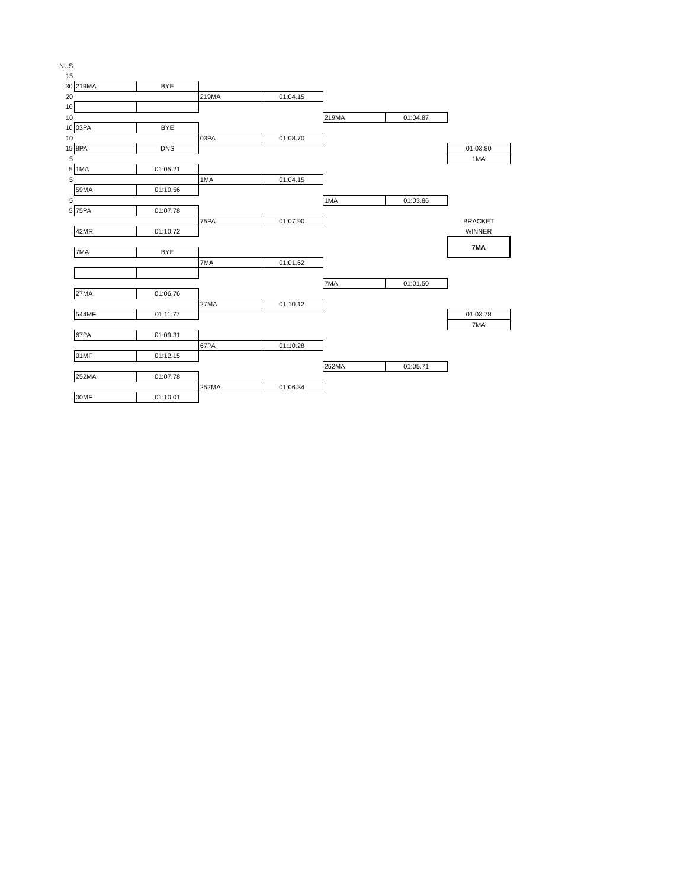| NUS | | | | | | | |
| 15 | | | | | | | |
| 30 | 219MA | BYE | | | | | |
| 20 | | | 219MA | 01:04.15 | | | |
| 10 | | | | | | | |
| 10 | | | | | 219MA | 01:04.87 | |
| 10 | 03PA | BYE | | | | | |
| 10 | | | 03PA | 01:08.70 | | | |
| 15 | 8PA | DNS | | | | | 01:03.80 |
| 5 | | | | | | | 1MA |
| 5 | 1MA | 01:05.21 | | | | | |
| 5 | | | 1MA | 01:04.15 | | | |
| | 59MA | 01:10.56 | | | | | |
| 5 | | | | | 1MA | 01:03.86 | |
| 5 | 75PA | 01:07.78 | | | | | |
| | | | 75PA | 01:07.90 | | | BRACKET |
| | 42MR | 01:10.72 | | | | | WINNER |
| | | | | | | | 7MA |
| | 7MA | BYE | | | | | |
| | | | 7MA | 01:01.62 | | | |
| | | | | | 7MA | 01:01.50 | |
| | 27MA | 01:06.76 | | | | | |
| | | | 27MA | 01:10.12 | | | |
| | 544MF | 01:11.77 | | | | | 01:03.78 |
| | | | | | | | 7MA |
| | 67PA | 01:09.31 | | | | | |
| | | | 67PA | 01:10.28 | | | |
| | 01MF | 01:12.15 | | | | | |
| | | | | | 252MA | 01:05.71 | |
| | 252MA | 01:07.78 | | | | | |
| | | | 252MA | 01:06.34 | | | |
| | 00MF | 01:10.01 | | | | | |